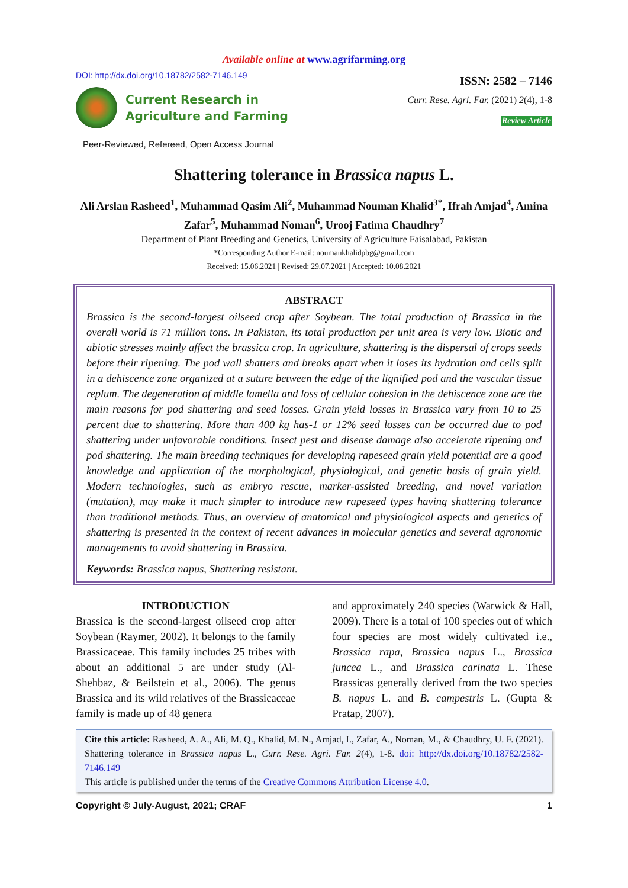Available online at www.agrifarming.org
DOI: http://dx.doi.org/10.18782/2582-7146.149
Current Research in
Agriculture and Farming
Peer-Reviewed, Refereed, Open Access Journal
ISSN: 2582 – 7146
Curr. Rese. Agri. Far. (2021) 2(4), 1-8
Review Article
Shattering tolerance in Brassica napus L.
Ali Arslan Rasheed<sup>1</sup>, Muhammad Qasim Ali<sup>2</sup>, Muhammad Nouman Khalid<sup>3*</sup>, Ifrah Amjad<sup>4</sup>, Amina Zafar<sup>5</sup>, Muhammad Noman<sup>6</sup>, Urooj Fatima Chaudhry<sup>7</sup>
Department of Plant Breeding and Genetics, University of Agriculture Faisalabad, Pakistan
*Corresponding Author E-mail: noumankhalidpbg@gmail.com
Received: 15.06.2021 | Revised: 29.07.2021 | Accepted: 10.08.2021
ABSTRACT
Brassica is the second-largest oilseed crop after Soybean. The total production of Brassica in the overall world is 71 million tons. In Pakistan, its total production per unit area is very low. Biotic and abiotic stresses mainly affect the brassica crop. In agriculture, shattering is the dispersal of crops seeds before their ripening. The pod wall shatters and breaks apart when it loses its hydration and cells split in a dehiscence zone organized at a suture between the edge of the lignified pod and the vascular tissue replum. The degeneration of middle lamella and loss of cellular cohesion in the dehiscence zone are the main reasons for pod shattering and seed losses. Grain yield losses in Brassica vary from 10 to 25 percent due to shattering. More than 400 kg has-1 or 12% seed losses can be occurred due to pod shattering under unfavorable conditions. Insect pest and disease damage also accelerate ripening and pod shattering. The main breeding techniques for developing rapeseed grain yield potential are a good knowledge and application of the morphological, physiological, and genetic basis of grain yield. Modern technologies, such as embryo rescue, marker-assisted breeding, and novel variation (mutation), may make it much simpler to introduce new rapeseed types having shattering tolerance than traditional methods. Thus, an overview of anatomical and physiological aspects and genetics of shattering is presented in the context of recent advances in molecular genetics and several agronomic managements to avoid shattering in Brassica.
Keywords: Brassica napus, Shattering resistant.
INTRODUCTION
Brassica is the second-largest oilseed crop after Soybean (Raymer, 2002). It belongs to the family Brassicaceae. This family includes 25 tribes with about an additional 5 are under study (Al-Shehbaz, & Beilstein et al., 2006). The genus Brassica and its wild relatives of the Brassicaceae family is made up of 48 genera
and approximately 240 species (Warwick & Hall, 2009). There is a total of 100 species out of which four species are most widely cultivated i.e., Brassica rapa, Brassica napus L., Brassica juncea L., and Brassica carinata L. These Brassicas generally derived from the two species B. napus L. and B. campestris L. (Gupta & Pratap, 2007).
Cite this article: Rasheed, A. A., Ali, M. Q., Khalid, M. N., Amjad, I., Zafar, A., Noman, M., & Chaudhry, U. F. (2021). Shattering tolerance in Brassica napus L., Curr. Rese. Agri. Far. 2(4), 1-8. doi: http://dx.doi.org/10.18782/2582-7146.149
This article is published under the terms of the Creative Commons Attribution License 4.0.
Copyright © July-August, 2021; CRAF 1